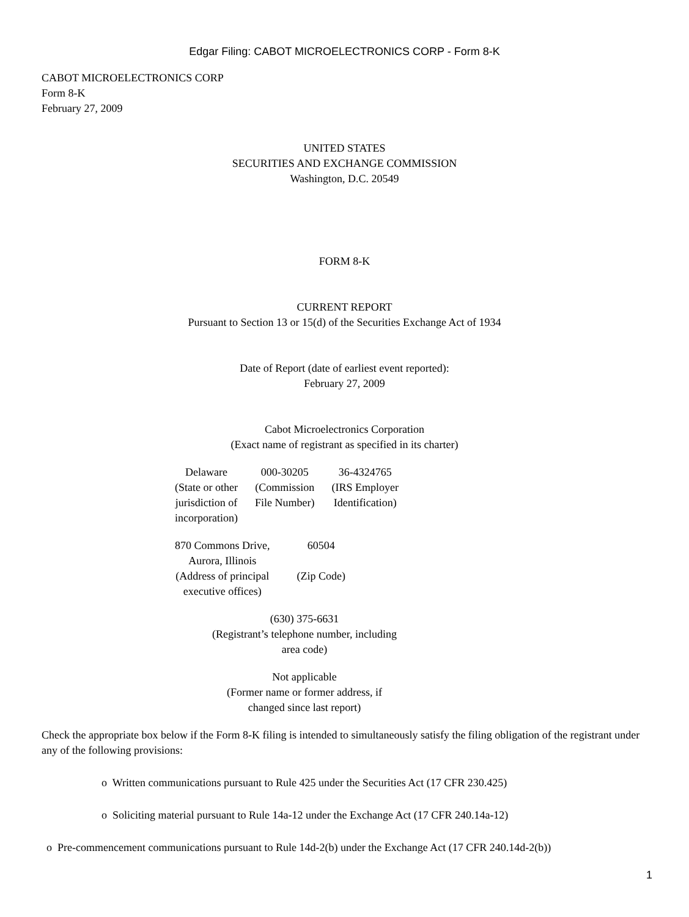Edgar Filing: CABOT MICROELECTRONICS CORP - Form 8-K
CABOT MICROELECTRONICS CORP
Form 8-K
February 27, 2009
UNITED STATES
SECURITIES AND EXCHANGE COMMISSION
Washington, D.C. 20549
FORM 8-K
CURRENT REPORT
Pursuant to Section 13 or 15(d) of the Securities Exchange Act of 1934
Date of Report (date of earliest event reported):
February 27, 2009
Cabot Microelectronics Corporation
(Exact name of registrant as specified in its charter)
| Delaware (State or other jurisdiction of incorporation) | 000-30205 (Commission File Number) | 36-4324765 (IRS Employer Identification) |
| 870 Commons Drive, Aurora, Illinois (Address of principal executive offices) | 60504 (Zip Code) |
(630) 375-6631
(Registrant’s telephone number, including
area code)
Not applicable
(Former name or former address, if
changed since last report)
Check the appropriate box below if the Form 8-K filing is intended to simultaneously satisfy the filing obligation of the registrant under any of the following provisions:
o Written communications pursuant to Rule 425 under the Securities Act (17 CFR 230.425)
o Soliciting material pursuant to Rule 14a-12 under the Exchange Act (17 CFR 240.14a-12)
o Pre-commencement communications pursuant to Rule 14d-2(b) under the Exchange Act (17 CFR 240.14d-2(b))
1